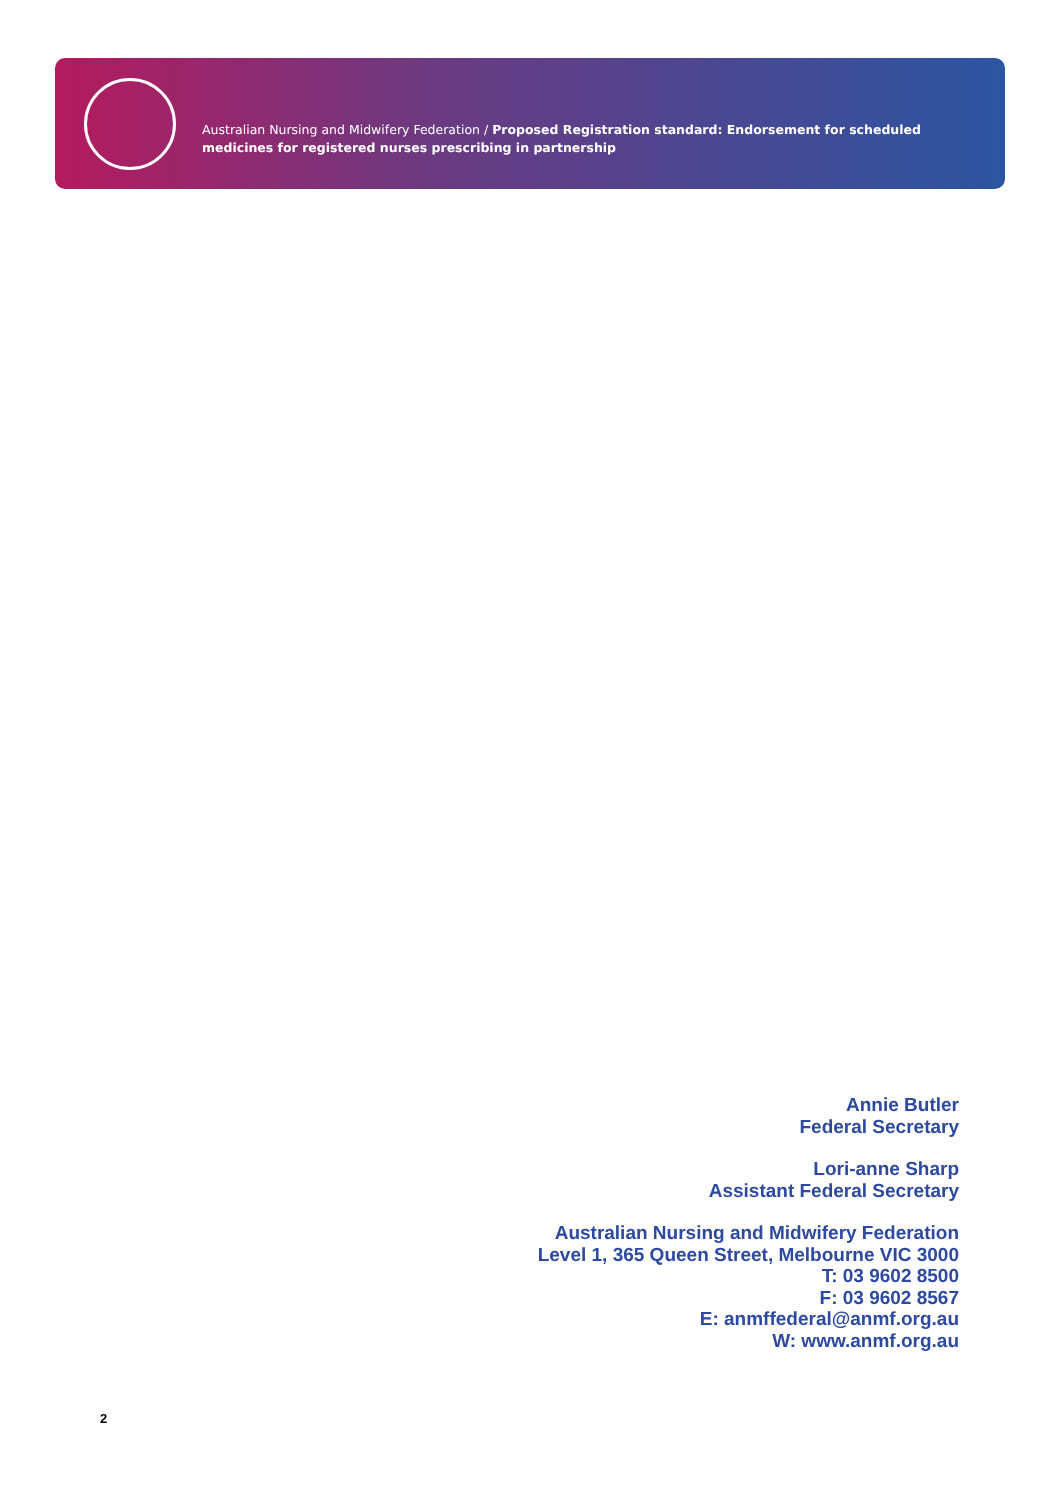Australian Nursing and Midwifery Federation / Proposed Registration standard: Endorsement for scheduled medicines for registered nurses prescribing in partnership
Annie Butler
Federal Secretary
Lori-anne Sharp
Assistant Federal Secretary
Australian Nursing and Midwifery Federation
Level 1, 365 Queen Street, Melbourne VIC 3000
T: 03 9602 8500
F: 03 9602 8567
E: anmffederal@anmf.org.au
W: www.anmf.org.au
2